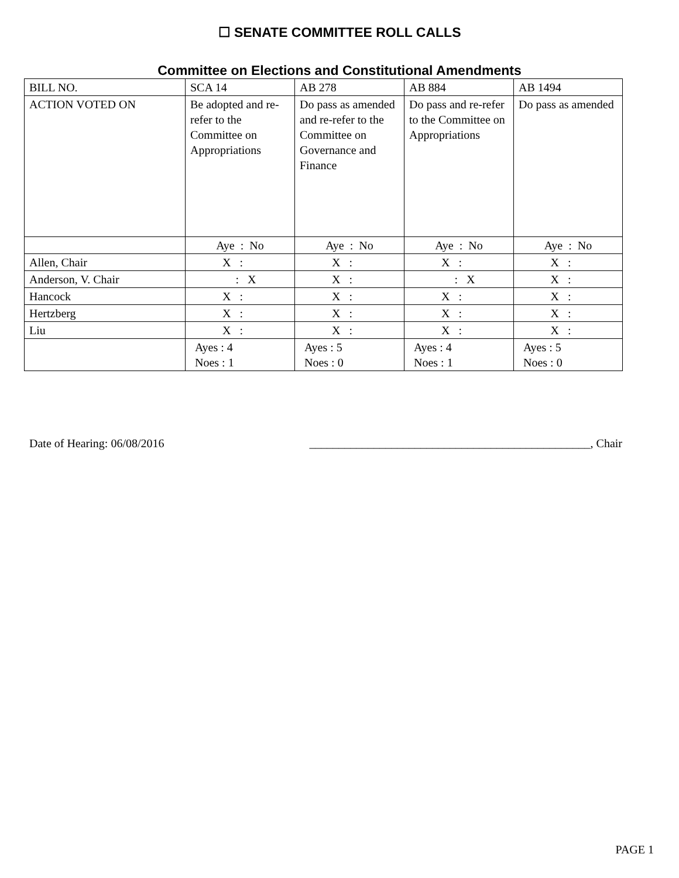☐ SENATE COMMITTEE ROLL CALLS
Committee on Elections and Constitutional Amendments
| BILL NO. | SCA 14 | AB 278 | AB 884 | AB 1494 |
| ACTION VOTED ON | Be adopted and re-refer to the Committee on Appropriations | Do pass as amended and re-refer to the Committee on Governance and Finance | Do pass and re-refer to the Committee on Appropriations | Do pass as amended |
| | Aye : No | Aye : No | Aye : No | Aye : No |
| Allen, Chair | X : | X : | X : | X : |
| Anderson, V. Chair | : X | X : | : X | X : |
| Hancock | X : | X : | X : | X : |
| Hertzberg | X : | X : | X : | X : |
| Liu | X : | X : | X : | X : |
| | Ayes : 4 Noes : 1 | Ayes : 5 Noes : 0 | Ayes : 4 Noes : 1 | Ayes : 5 Noes : 0 |
Date of Hearing: 06/08/2016 ________________________________________________, Chair
PAGE 1